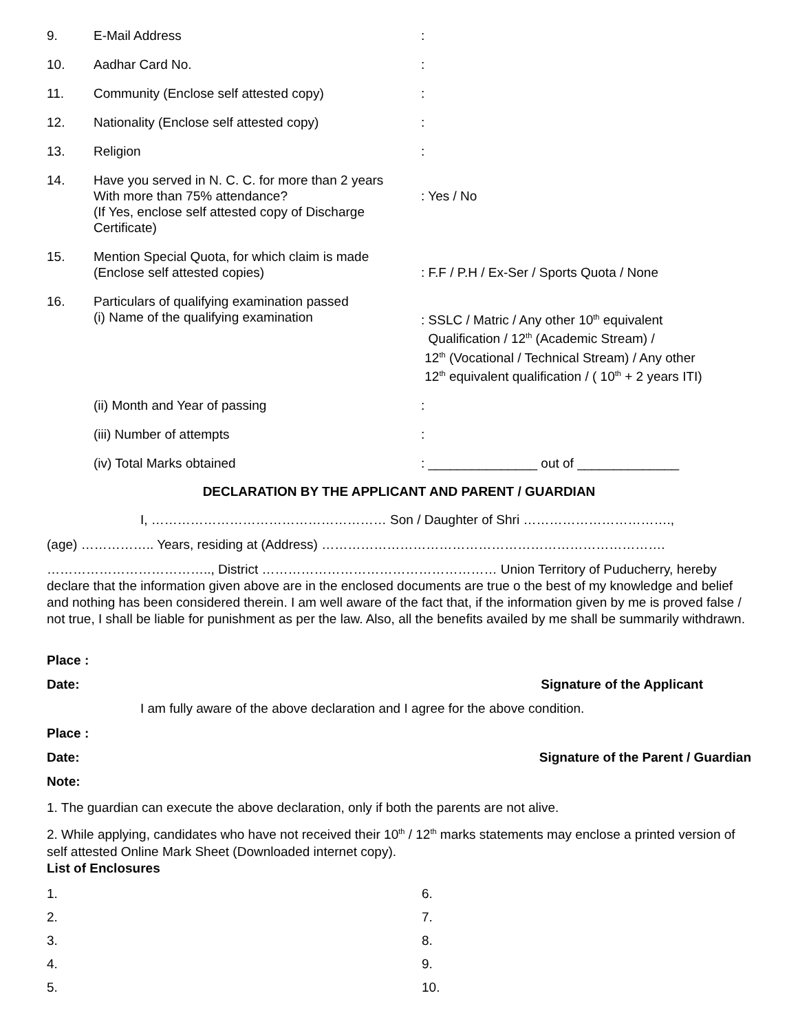| 9. | E-Mail Address | : |
| 10. | Aadhar Card No. | : |
| 11. | Community (Enclose self attested copy) | : |
| 12. | Nationality (Enclose self attested copy) | : |
| 13. | Religion | : |
| 14. | Have you served in N. C. C. for more than 2 years With more than 75% attendance? (If Yes, enclose self attested copy of Discharge Certificate) | : Yes / No |
| 15. | Mention Special Quota, for which claim is made (Enclose self attested copies) | : F.F / P.H / Ex-Ser / Sports Quota / None |
| 16. | Particulars of qualifying examination passed (i) Name of the qualifying examination | : SSLC / Matric / Any other 10<sup>th</sup> equivalent Qualification / 12<sup>th</sup> (Academic Stream) / 12<sup>th</sup> (Vocational / Technical Stream) / Any other 12<sup>th</sup> equivalent qualification / ( 10<sup>th</sup> + 2 years ITI) |
| | (ii) Month and Year of passing | : |
| | (iii) Number of attempts | : |
| | (iv) Total Marks obtained | : _______________ out of ______________ |
DECLARATION BY THE APPLICANT AND PARENT / GUARDIAN
I, ……………………………………………… Son / Daughter of Shri …………………………….,
(age) …………….. Years, residing at (Address) …………………………………………………………………….
……………………………….., District ……………………………………………… Union Territory of Puducherry, hereby declare that the information given above are in the enclosed documents are true o the best of my knowledge and belief and nothing has been considered therein. I am well aware of the fact that, if the information given by me is proved false / not true, I shall be liable for punishment as per the law. Also, all the benefits availed by me shall be summarily withdrawn.
Place :
Date: Signature of the Applicant
I am fully aware of the above declaration and I agree for the above condition.
Place :
Date: Signature of the Parent / Guardian
Note:
1. The guardian can execute the above declaration, only if both the parents are not alive.
2. While applying, candidates who have not received their 10<sup>th</sup> / 12<sup>th</sup> marks statements may enclose a printed version of self attested Online Mark Sheet (Downloaded internet copy).
List of Enclosures
1.
6.
2.
7.
3.
8.
4.
9.
5.
10.